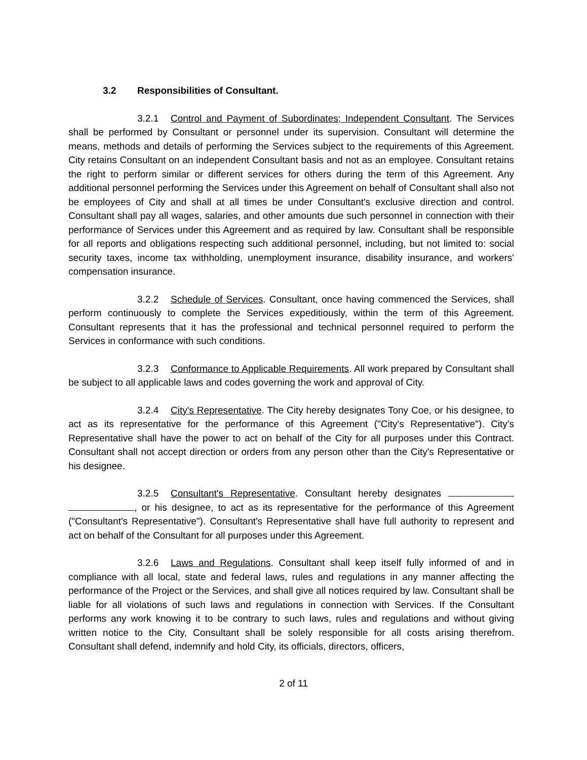3.2 Responsibilities of Consultant.
3.2.1 Control and Payment of Subordinates; Independent Consultant. The Services shall be performed by Consultant or personnel under its supervision. Consultant will determine the means, methods and details of performing the Services subject to the requirements of this Agreement. City retains Consultant on an independent Consultant basis and not as an employee. Consultant retains the right to perform similar or different services for others during the term of this Agreement. Any additional personnel performing the Services under this Agreement on behalf of Consultant shall also not be employees of City and shall at all times be under Consultant's exclusive direction and control. Consultant shall pay all wages, salaries, and other amounts due such personnel in connection with their performance of Services under this Agreement and as required by law. Consultant shall be responsible for all reports and obligations respecting such additional personnel, including, but not limited to: social security taxes, income tax withholding, unemployment insurance, disability insurance, and workers' compensation insurance.
3.2.2 Schedule of Services. Consultant, once having commenced the Services, shall perform continuously to complete the Services expeditiously, within the term of this Agreement. Consultant represents that it has the professional and technical personnel required to perform the Services in conformance with such conditions.
3.2.3 Conformance to Applicable Requirements. All work prepared by Consultant shall be subject to all applicable laws and codes governing the work and approval of City.
3.2.4 City's Representative. The City hereby designates Tony Coe, or his designee, to act as its representative for the performance of this Agreement ("City's Representative"). City's Representative shall have the power to act on behalf of the City for all purposes under this Contract. Consultant shall not accept direction or orders from any person other than the City's Representative or his designee.
3.2.5 Consultant's Representative. Consultant hereby designates , or his designee, to act as its representative for the performance of this Agreement ("Consultant's Representative"). Consultant's Representative shall have full authority to represent and act on behalf of the Consultant for all purposes under this Agreement.
3.2.6 Laws and Regulations. Consultant shall keep itself fully informed of and in compliance with all local, state and federal laws, rules and regulations in any manner affecting the performance of the Project or the Services, and shall give all notices required by law. Consultant shall be liable for all violations of such laws and regulations in connection with Services. If the Consultant performs any work knowing it to be contrary to such laws, rules and regulations and without giving written notice to the City, Consultant shall be solely responsible for all costs arising therefrom. Consultant shall defend, indemnify and hold City, its officials, directors, officers,
2 of 11